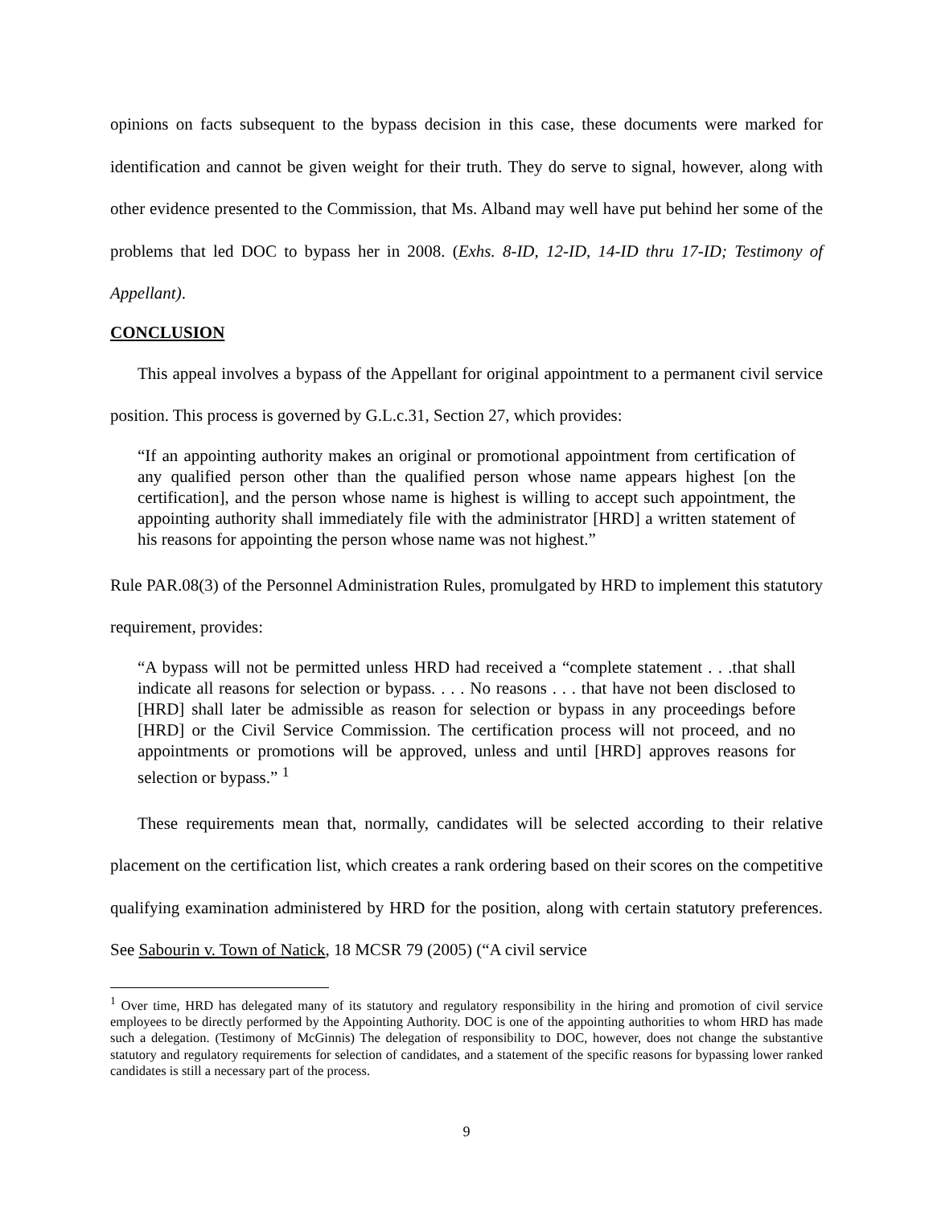opinions on facts subsequent to the bypass decision in this case, these documents were marked for identification and cannot be given weight for their truth. They do serve to signal, however, along with other evidence presented to the Commission, that Ms. Alband may well have put behind her some of the problems that led DOC to bypass her in 2008. (Exhs. 8-ID, 12-ID, 14-ID thru 17-ID; Testimony of Appellant).
CONCLUSION
This appeal involves a bypass of the Appellant for original appointment to a permanent civil service position. This process is governed by G.L.c.31, Section 27, which provides:
“If an appointing authority makes an original or promotional appointment from certification of any qualified person other than the qualified person whose name appears highest [on the certification], and the person whose name is highest is willing to accept such appointment, the appointing authority shall immediately file with the administrator [HRD] a written statement of his reasons for appointing the person whose name was not highest.”
Rule PAR.08(3) of the Personnel Administration Rules, promulgated by HRD to implement this statutory requirement, provides:
“A bypass will not be permitted unless HRD had received a “complete statement . . .that shall indicate all reasons for selection or bypass. . . . No reasons . . . that have not been disclosed to [HRD] shall later be admissible as reason for selection or bypass in any proceedings before [HRD] or the Civil Service Commission. The certification process will not proceed, and no appointments or promotions will be approved, unless and until [HRD] approves reasons for selection or bypass.” <sup>1</sup>
These requirements mean that, normally, candidates will be selected according to their relative placement on the certification list, which creates a rank ordering based on their scores on the competitive qualifying examination administered by HRD for the position, along with certain statutory preferences. See Sabourin v. Town of Natick, 18 MCSR 79 (2005) (“A civil service
<sup>1</sup> Over time, HRD has delegated many of its statutory and regulatory responsibility in the hiring and promotion of civil service employees to be directly performed by the Appointing Authority. DOC is one of the appointing authorities to whom HRD has made such a delegation. (Testimony of McGinnis) The delegation of responsibility to DOC, however, does not change the substantive statutory and regulatory requirements for selection of candidates, and a statement of the specific reasons for bypassing lower ranked candidates is still a necessary part of the process.
9